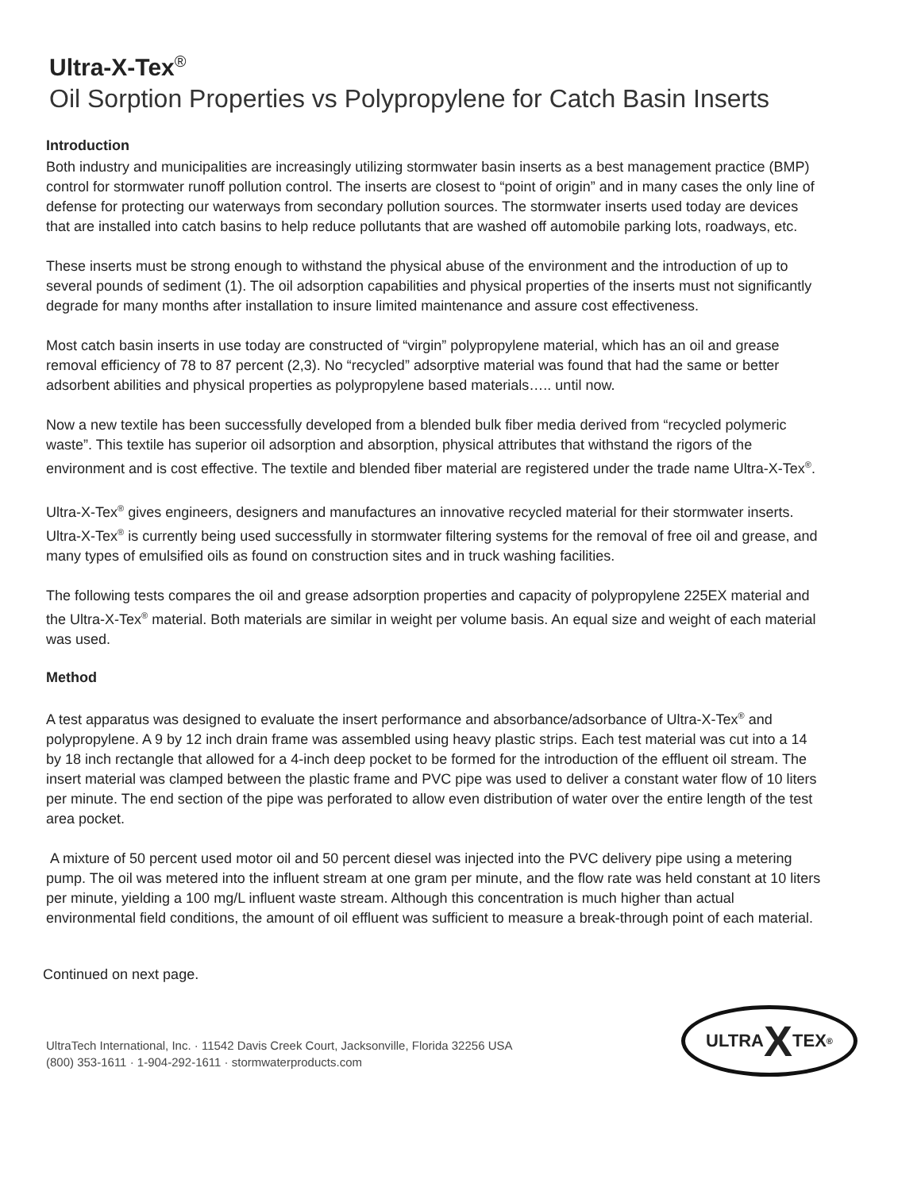Ultra-X-Tex<sup>®</sup>
Oil Sorption Properties vs Polypropylene for Catch Basin Inserts
Introduction
Both industry and municipalities are increasingly utilizing stormwater basin inserts as a best management practice (BMP) control for stormwater runoff pollution control. The inserts are closest to “point of origin” and in many cases the only line of defense for protecting our waterways from secondary pollution sources. The stormwater inserts used today are devices that are installed into catch basins to help reduce pollutants that are washed off automobile parking lots, roadways, etc.
These inserts must be strong enough to withstand the physical abuse of the environment and the introduction of up to several pounds of sediment (1). The oil adsorption capabilities and physical properties of the inserts must not significantly degrade for many months after installation to insure limited maintenance and assure cost effectiveness.
Most catch basin inserts in use today are constructed of “virgin” polypropylene material, which has an oil and grease removal efficiency of 78 to 87 percent (2,3). No “recycled” adsorptive material was found that had the same or better adsorbent abilities and physical properties as polypropylene based materials….. until now.
Now a new textile has been successfully developed from a blended bulk fiber media derived from “recycled polymeric waste”. This textile has superior oil adsorption and absorption, physical attributes that withstand the rigors of the environment and is cost effective. The textile and blended fiber material are registered under the trade name Ultra-X-Tex<sup>®</sup>.
Ultra-X-Tex<sup>®</sup> gives engineers, designers and manufactures an innovative recycled material for their stormwater inserts. Ultra-X-Tex<sup>®</sup> is currently being used successfully in stormwater filtering systems for the removal of free oil and grease, and many types of emulsified oils as found on construction sites and in truck washing facilities.
The following tests compares the oil and grease adsorption properties and capacity of polypropylene 225EX material and the Ultra-X-Tex<sup>®</sup> material. Both materials are similar in weight per volume basis. An equal size and weight of each material was used.
Method
A test apparatus was designed to evaluate the insert performance and absorbance/adsorbance of Ultra-X-Tex<sup>®</sup> and polypropylene. A 9 by 12 inch drain frame was assembled using heavy plastic strips. Each test material was cut into a 14 by 18 inch rectangle that allowed for a 4-inch deep pocket to be formed for the introduction of the effluent oil stream. The insert material was clamped between the plastic frame and PVC pipe was used to deliver a constant water flow of 10 liters per minute. The end section of the pipe was perforated to allow even distribution of water over the entire length of the test area pocket.
A mixture of 50 percent used motor oil and 50 percent diesel was injected into the PVC delivery pipe using a metering pump. The oil was metered into the influent stream at one gram per minute, and the flow rate was held constant at 10 liters per minute, yielding a 100 mg/L influent waste stream. Although this concentration is much higher than actual environmental field conditions, the amount of oil effluent was sufficient to measure a break-through point of each material.
Continued on next page.
UltraTech International, Inc. · 11542 Davis Creek Court, Jacksonville, Florida 32256 USA
(800) 353-1611 · 1-904-292-1611 · stormwaterproducts.com
ULTRA X TEX<sup>®</sup>